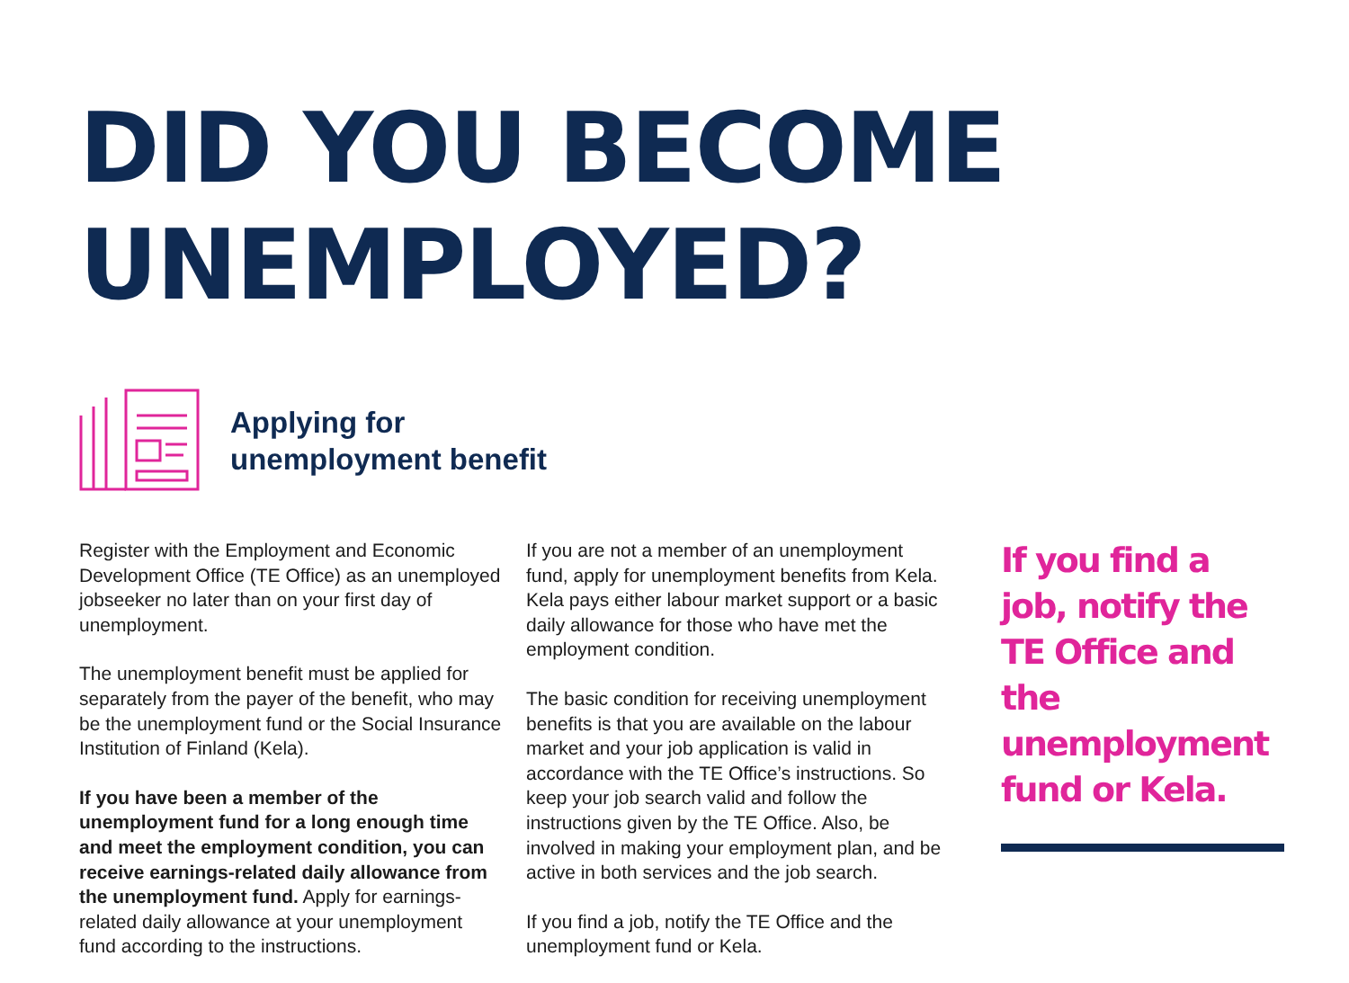DID YOU BECOME UNEMPLOYED?
Applying for
unemployment benefit
Register with the Employment and Economic Development Office (TE Office) as an unemployed jobseeker no later than on your first day of unemployment.
The unemployment benefit must be applied for separately from the payer of the benefit, who may be the unemployment fund or the Social Insurance Institution of Finland (Kela).
If you have been a member of the unemployment fund for a long enough time and meet the employment condition, you can receive earnings-related daily allowance from the unemployment fund. Apply for earnings-related daily allowance at your unemployment fund according to the instructions.
If you are not a member of an unemployment fund, apply for unemployment benefits from Kela. Kela pays either labour market support or a basic daily allowance for those who have met the employment condition.
The basic condition for receiving unemployment benefits is that you are available on the labour market and your job application is valid in accordance with the TE Office’s instructions. So keep your job search valid and follow the instructions given by the TE Office. Also, be involved in making your employment plan, and be active in both services and the job search.
If you find a job, notify the TE Office and the unemployment fund or Kela.
If you find a job, notify the TE Office and the unemployment fund or Kela.